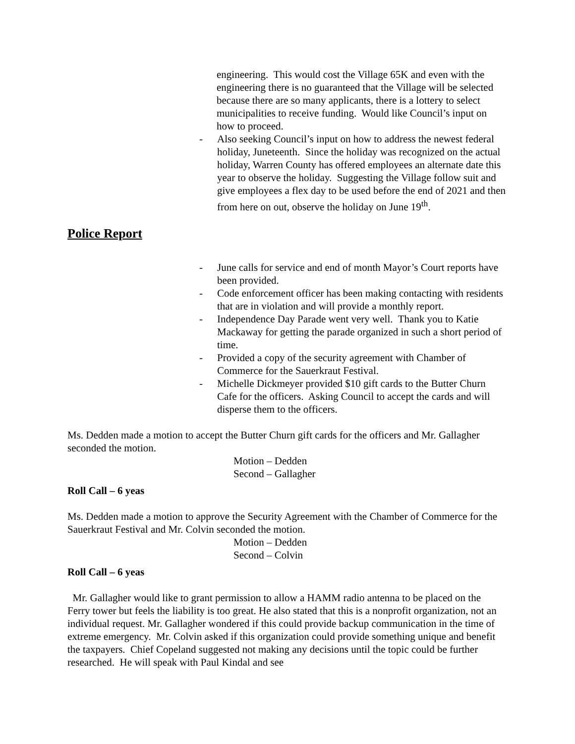engineering. This would cost the Village 65K and even with the engineering there is no guaranteed that the Village will be selected because there are so many applicants, there is a lottery to select municipalities to receive funding. Would like Council’s input on how to proceed.
- Also seeking Council’s input on how to address the newest federal holiday, Juneteenth. Since the holiday was recognized on the actual holiday, Warren County has offered employees an alternate date this year to observe the holiday. Suggesting the Village follow suit and give employees a flex day to be used before the end of 2021 and then from here on out, observe the holiday on June 19<sup>th</sup>.
Police Report
- June calls for service and end of month Mayor’s Court reports have been provided.
- Code enforcement officer has been making contacting with residents that are in violation and will provide a monthly report.
- Independence Day Parade went very well. Thank you to Katie Mackaway for getting the parade organized in such a short period of time.
- Provided a copy of the security agreement with Chamber of Commerce for the Sauerkraut Festival.
- Michelle Dickmeyer provided $10 gift cards to the Butter Churn Cafe for the officers. Asking Council to accept the cards and will disperse them to the officers.
Ms. Dedden made a motion to accept the Butter Churn gift cards for the officers and Mr. Gallagher seconded the motion.
Motion – Dedden
Second – Gallagher
Roll Call – 6 yeas
Ms. Dedden made a motion to approve the Security Agreement with the Chamber of Commerce for the Sauerkraut Festival and Mr. Colvin seconded the motion.
Motion – Dedden
Second – Colvin
Roll Call – 6 yeas
Mr. Gallagher would like to grant permission to allow a HAMM radio antenna to be placed on the Ferry tower but feels the liability is too great. He also stated that this is a nonprofit organization, not an individual request. Mr. Gallagher wondered if this could provide backup communication in the time of extreme emergency. Mr. Colvin asked if this organization could provide something unique and benefit the taxpayers. Chief Copeland suggested not making any decisions until the topic could be further researched. He will speak with Paul Kindal and see